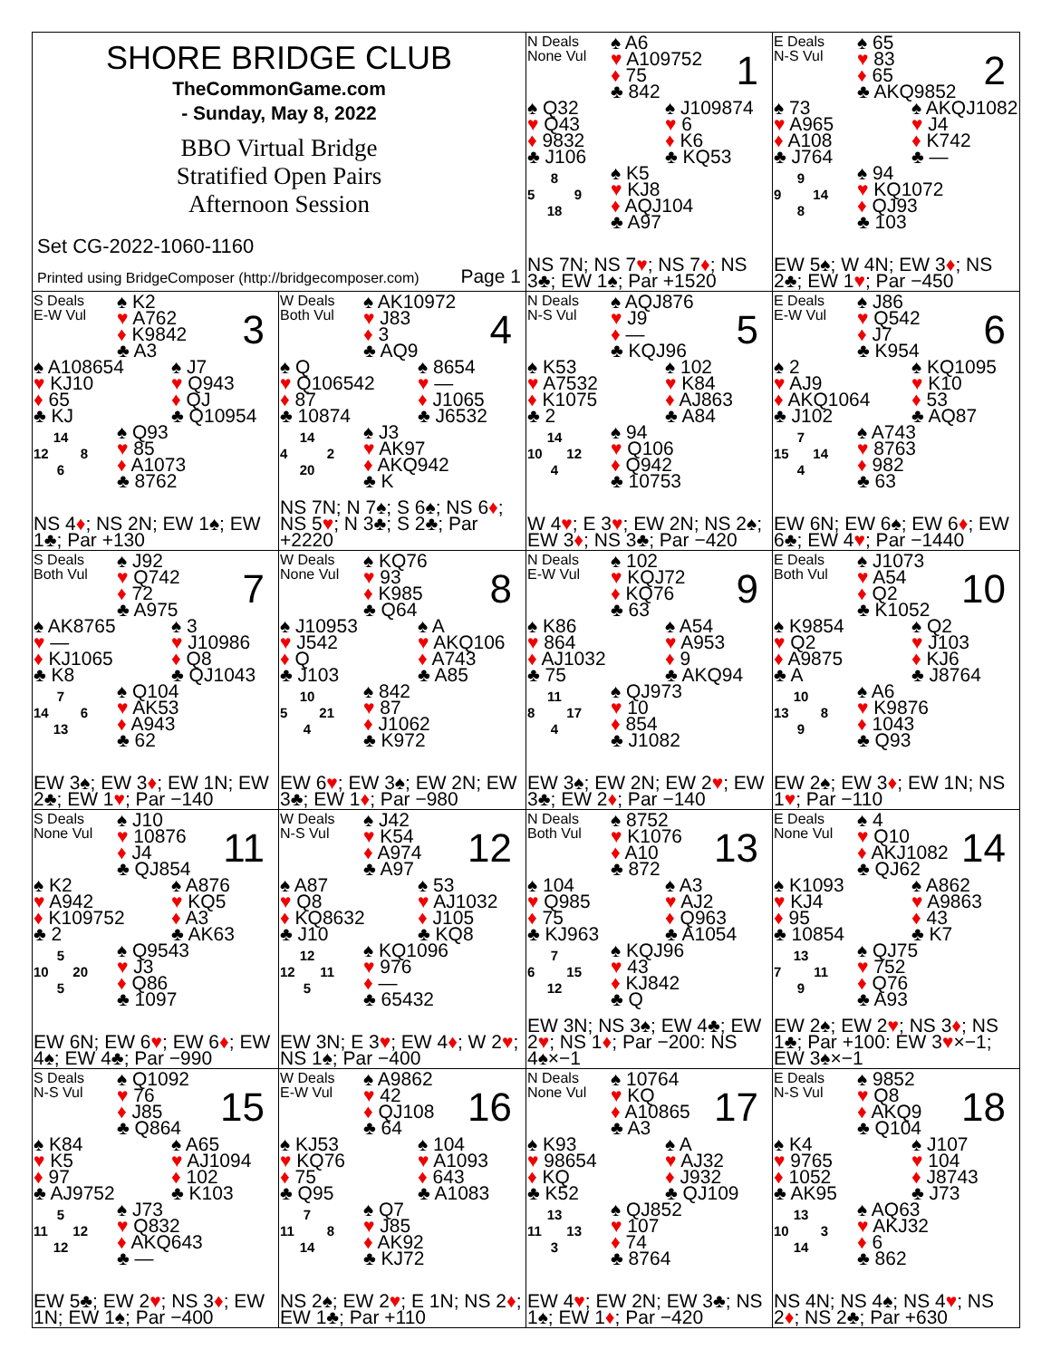SHORE BRIDGE CLUB
TheCommonGame.com
- Sunday, May 8, 2022
BBO Virtual Bridge
Stratified Open Pairs
Afternoon Session
Set CG-2022-1060-1160
Printed using BridgeComposer (http://bridgecomposer.com) Page 1
N Deals
None Vul
♠ A6
♥ A109752
♦ 75
♣ 842
1
♠ Q32
♥ Q43
♦ 9832
♣ J106
♠ J109874
♥ 6
♦ K6
♣ KQ53
8
5 9
18
♠ K5
♥ KJ8
♦ AQJ104
♣ A97
NS 7N; NS 7♥; NS 7♦; NS 3♣; EW 1♠; Par +1520
E Deals
N-S Vul
♠ 65
♥ 83
♦ 65
♣ AKQ9852
2
♠ 73
♥ A965
♦ A108
♣ J764
♠ AKQJ1082
♥ J4
♦ K742
♣ —
9
9 14
8
♠ 94
♥ KQ1072
♦ QJ93
♣ 103
EW 5♠; W 4N; EW 3♦; NS 2♣; EW 1♥; Par −450
S Deals
E-W Vul
♠ K2
♥ A762
♦ K9842
♣ A3
3
♠ A108654
♥ KJ10
♦ 65
♣ KJ
♠ J7
♥ Q943
♦ QJ
♣ Q10954
14
12 8
6
♠ Q93
♥ 85
♦ A1073
♣ 8762
NS 4♦; NS 2N; EW 1♠; EW 1♣; Par +130
W Deals
Both Vul
♠ AK10972
♥ J83
♦ 3
♣ AQ9
4
♠ Q
♥ Q106542
♦ 87
♣ 10874
♠ 8654
♥ —
♦ J1065
♣ J6532
14
4 2
20
♠ J3
♥ AK97
♦ AKQ942
♣ K
NS 7N; N 7♠; S 6♠; NS 6♦; NS 5♥; N 3♣; S 2♣; Par +2220
N Deals
N-S Vul
♠ AQJ876
♥ J9
♦ —
♣ KQJ96
5
♠ K53
♥ A7532
♦ K1075
♣ 2
♠ 102
♥ K84
♦ AJ863
♣ A84
14
10 12
4
♠ 94
♥ Q106
♦ Q942
♣ 10753
W 4♥; E 3♥; EW 2N; NS 2♠; EW 3♦; NS 3♣; Par −420
E Deals
E-W Vul
♠ J86
♥ Q542
♦ J7
♣ K954
6
♠ 2
♥ AJ9
♦ AKQ1064
♣ J102
♠ KQ1095
♥ K10
♦ 53
♣ AQ87
7
15 14
4
♠ A743
♥ 8763
♦ 982
♣ 63
EW 6N; EW 6♠; EW 6♦; EW 6♣; EW 4♥; Par −1440
S Deals
Both Vul
♠ J92
♥ Q742
♦ 72
♣ A975
7
♠ AK8765
♥ —
♦ KJ1065
♣ K8
♠ 3
♥ J10986
♦ Q8
♣ QJ1043
7
14 6
13
♠ Q104
♥ AK53
♦ A943
♣ 62
EW 3♠; EW 3♦; EW 1N; EW 2♣; EW 1♥; Par −140
W Deals
None Vul
♠ KQ76
♥ 93
♦ K985
♣ Q64
8
♠ J10953
♥ J542
♦ Q
♣ J103
♠ A
♥ AKQ106
♦ A743
♣ A85
10
5 21
4
♠ 842
♥ 87
♦ J1062
♣ K972
EW 6♥; EW 3♠; EW 2N; EW 3♣; EW 1♦; Par −980
N Deals
E-W Vul
♠ 102
♥ KQJ72
♦ KQ76
♣ 63
9
♠ K86
♥ 864
♦ AJ1032
♣ 75
♠ A54
♥ A953
♦ 9
♣ AKQ94
11
8 17
4
♠ QJ973
♥ 10
♦ 854
♣ J1082
EW 3♠; EW 2N; EW 2♥; EW 3♣; EW 2♦; Par −140
E Deals
Both Vul
♠ J1073
♥ A54
♦ Q2
♣ K1052
10
♠ K9854
♥ Q2
♦ A9875
♣ A
♠ Q2
♥ J103
♦ KJ6
♣ J8764
10
13 8
9
♠ A6
♥ K9876
♦ 1043
♣ Q93
EW 2♠; EW 3♦; EW 1N; NS 1♥; Par −110
S Deals
None Vul
♠ J10
♥ 10876
♦ J4
♣ QJ854
11
♠ K2
♥ A942
♦ K109752
♣ 2
♠ A876
♥ KQ5
♦ A3
♣ AK63
5
10 20
5
♠ Q9543
♥ J3
♦ Q86
♣ 1097
EW 6N; EW 6♥; EW 6♦; EW 4♠; EW 4♣; Par −990
W Deals
N-S Vul
♠ J42
♥ K54
♦ A974
♣ A97
12
♠ A87
♥ Q8
♦ KQ8632
♣ J10
♠ 53
♥ AJ1032
♦ J105
♣ KQ8
12
12 11
5
♠ KQ1096
♥ 976
♦ —
♣ 65432
EW 3N; E 3♥; EW 4♦; W 2♥; NS 1♠; Par −400
N Deals
Both Vul
♠ 8752
♥ K1076
♦ A10
♣ 872
13
♠ 104
♥ Q985
♦ 75
♣ KJ963
♠ A3
♥ AJ2
♦ Q963
♣ A1054
7
6 15
12
♠ KQJ96
♥ 43
♦ KJ842
♣ Q
EW 3N; NS 3♠; EW 4♣; EW 2♥; NS 1♦; Par −200: NS 4♠×−1
E Deals
None Vul
♠ 4
♥ Q10
♦ AKJ1082
♣ QJ62
14
♠ K1093
♥ KJ4
♦ 95
♣ 10854
♠ A862
♥ A9863
♦ 43
♣ K7
13
7 11
9
♠ QJ75
♥ 752
♦ Q76
♣ A93
EW 2♠; EW 2♥; NS 3♦; NS 1♣; Par +100: EW 3♥×−1; EW 3♠×−1
S Deals
N-S Vul
♠ Q1092
♥ 76
♦ J85
♣ Q864
15
♠ K84
♥ K5
♦ 97
♣ AJ9752
♠ A65
♥ AJ1094
♦ 102
♣ K103
5
11 12
12
♠ J73
♥ Q832
♦ AKQ643
♣ —
EW 5♣; EW 2♥; NS 3♦; EW 1N; EW 1♠; Par −400
W Deals
E-W Vul
♠ A9862
♥ 42
♦ QJ108
♣ 64
16
♠ KJ53
♥ KQ76
♦ 75
♣ Q95
♠ 104
♥ A1093
♦ 643
♣ A1083
7
11 8
14
♠ Q7
♥ J85
♦ AK92
♣ KJ72
NS 2♠; EW 2♥; E 1N; NS 2♦; EW 1♣; Par +110
N Deals
None Vul
♠ 10764
♥ KQ
♦ A10865
♣ A3
17
♠ K93
♥ 98654
♦ KQ
♣ K52
♠ A
♥ AJ32
♦ J932
♣ QJ109
13
11 13
3
♠ QJ852
♥ 107
♦ 74
♣ 8764
EW 4♥; EW 2N; EW 3♣; NS 1♠; EW 1♦; Par −420
E Deals
N-S Vul
♠ 9852
♥ Q8
♦ AKQ9
♣ Q104
18
♠ K4
♥ 9765
♦ 1052
♣ AK95
♠ J107
♥ 104
♦ J8743
♣ J73
13
10 3
14
♠ AQ63
♥ AKJ32
♦ 6
♣ 862
NS 4N; NS 4♠; NS 4♥; NS 2♦; NS 2♣; Par +630